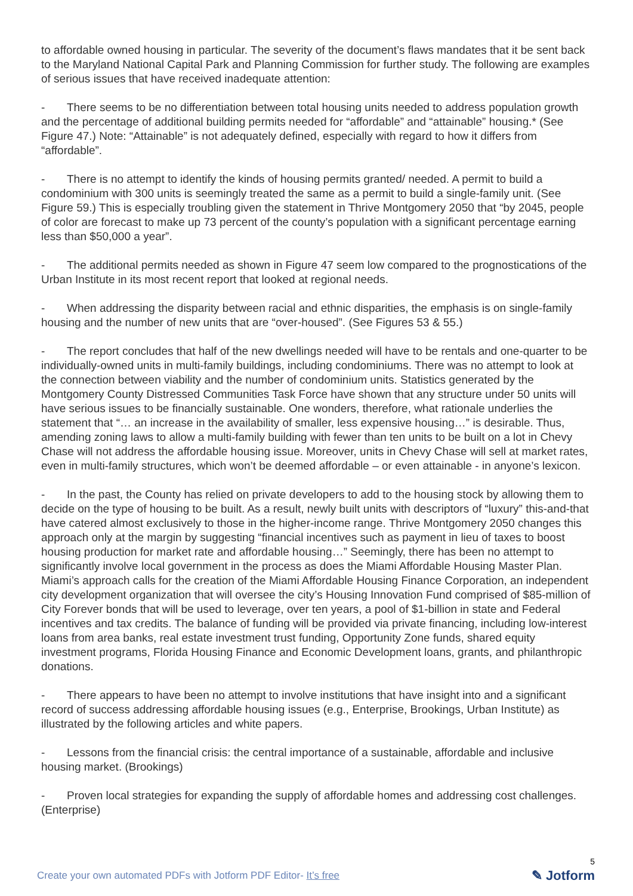to affordable owned housing in particular. The severity of the document’s flaws mandates that it be sent back to the Maryland National Capital Park and Planning Commission for further study. The following are examples of serious issues that have received inadequate attention:
- There seems to be no differentiation between total housing units needed to address population growth and the percentage of additional building permits needed for “affordable” and “attainable” housing.* (See Figure 47.) Note: “Attainable” is not adequately defined, especially with regard to how it differs from “affordable”.
- There is no attempt to identify the kinds of housing permits granted/ needed. A permit to build a condominium with 300 units is seemingly treated the same as a permit to build a single-family unit. (See Figure 59.) This is especially troubling given the statement in Thrive Montgomery 2050 that “by 2045, people of color are forecast to make up 73 percent of the county’s population with a significant percentage earning less than $50,000 a year”.
- The additional permits needed as shown in Figure 47 seem low compared to the prognostications of the Urban Institute in its most recent report that looked at regional needs.
- When addressing the disparity between racial and ethnic disparities, the emphasis is on single-family housing and the number of new units that are “over-housed”. (See Figures 53 & 55.)
- The report concludes that half of the new dwellings needed will have to be rentals and one-quarter to be individually-owned units in multi-family buildings, including condominiums. There was no attempt to look at the connection between viability and the number of condominium units. Statistics generated by the Montgomery County Distressed Communities Task Force have shown that any structure under 50 units will have serious issues to be financially sustainable. One wonders, therefore, what rationale underlies the statement that “… an increase in the availability of smaller, less expensive housing…” is desirable. Thus, amending zoning laws to allow a multi-family building with fewer than ten units to be built on a lot in Chevy Chase will not address the affordable housing issue. Moreover, units in Chevy Chase will sell at market rates, even in multi-family structures, which won’t be deemed affordable – or even attainable - in anyone’s lexicon.
- In the past, the County has relied on private developers to add to the housing stock by allowing them to decide on the type of housing to be built. As a result, newly built units with descriptors of “luxury” this-and-that have catered almost exclusively to those in the higher-income range. Thrive Montgomery 2050 changes this approach only at the margin by suggesting “financial incentives such as payment in lieu of taxes to boost housing production for market rate and affordable housing…” Seemingly, there has been no attempt to significantly involve local government in the process as does the Miami Affordable Housing Master Plan. Miami’s approach calls for the creation of the Miami Affordable Housing Finance Corporation, an independent city development organization that will oversee the city’s Housing Innovation Fund comprised of $85-million of City Forever bonds that will be used to leverage, over ten years, a pool of $1-billion in state and Federal incentives and tax credits. The balance of funding will be provided via private financing, including low-interest loans from area banks, real estate investment trust funding, Opportunity Zone funds, shared equity investment programs, Florida Housing Finance and Economic Development loans, grants, and philanthropic donations.
- There appears to have been no attempt to involve institutions that have insight into and a significant record of success addressing affordable housing issues (e.g., Enterprise, Brookings, Urban Institute) as illustrated by the following articles and white papers.
- Lessons from the financial crisis: the central importance of a sustainable, affordable and inclusive housing market. (Brookings)
- Proven local strategies for expanding the supply of affordable homes and addressing cost challenges. (Enterprise)
Create your own automated PDFs with Jotform PDF Editor- It’s free
5
✎ Jotform